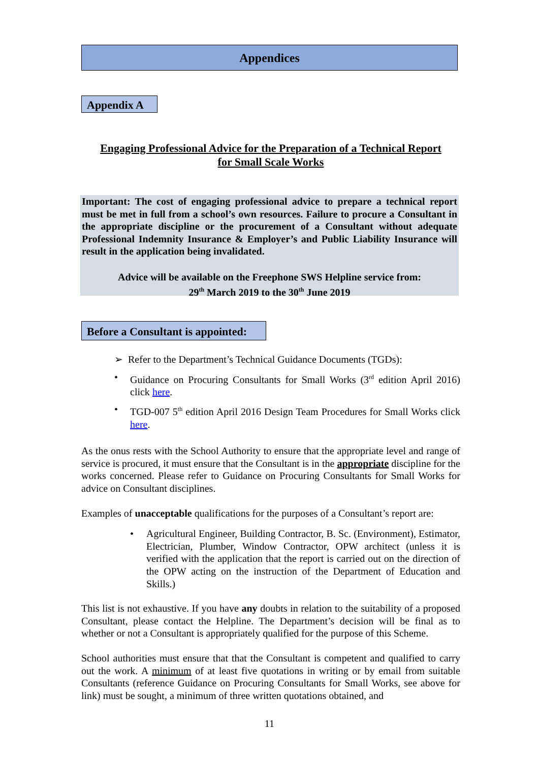Appendices
Appendix A
Engaging Professional Advice for the Preparation of a Technical Report
for Small Scale Works
Important: The cost of engaging professional advice to prepare a technical report must be met in full from a school’s own resources. Failure to procure a Consultant in the appropriate discipline or the procurement of a Consultant without adequate Professional Indemnity Insurance & Employer’s and Public Liability Insurance will result in the application being invalidated.
Advice will be available on the Freephone SWS Helpline service from:
29<sup>th</sup> March 2019 to the 30<sup>th</sup> June 2019
Before a Consultant is appointed:
➢ Refer to the Department’s Technical Guidance Documents (TGDs):
• Guidance on Procuring Consultants for Small Works (3<sup>rd</sup> edition April 2016) click here.
• TGD-007 5<sup>th</sup> edition April 2016 Design Team Procedures for Small Works click here.
As the onus rests with the School Authority to ensure that the appropriate level and range of service is procured, it must ensure that the Consultant is in the appropriate discipline for the works concerned. Please refer to Guidance on Procuring Consultants for Small Works for advice on Consultant disciplines.
Examples of unacceptable qualifications for the purposes of a Consultant’s report are:
• Agricultural Engineer, Building Contractor, B. Sc. (Environment), Estimator, Electrician, Plumber, Window Contractor, OPW architect (unless it is verified with the application that the report is carried out on the direction of the OPW acting on the instruction of the Department of Education and Skills.)
This list is not exhaustive. If you have any doubts in relation to the suitability of a proposed Consultant, please contact the Helpline. The Department’s decision will be final as to whether or not a Consultant is appropriately qualified for the purpose of this Scheme.
School authorities must ensure that that the Consultant is competent and qualified to carry out the work. A minimum of at least five quotations in writing or by email from suitable Consultants (reference Guidance on Procuring Consultants for Small Works, see above for link) must be sought, a minimum of three written quotations obtained, and
11